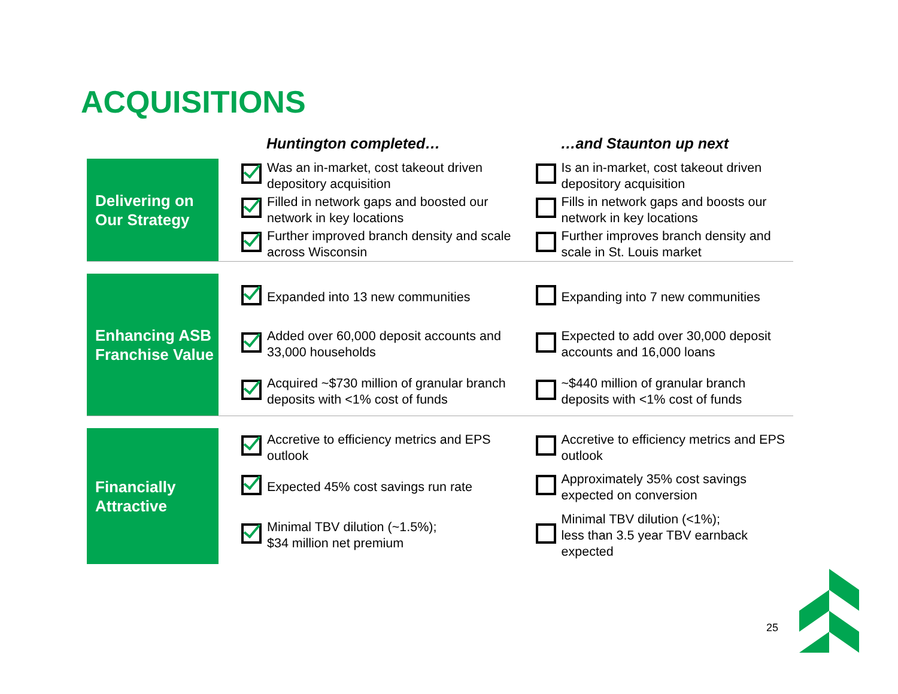ACQUISITIONS
| | | Huntington completed… | | …and Staunton up next | |
| --- | --- | --- | --- | --- | --- |
| Delivering on Our Strategy | | | Was an in-market, cost takeout driven depository acquisition | | Is an in-market, cost takeout driven depository acquisition |
| | | | Filled in network gaps and boosted our network in key locations | | Fills in network gaps and boosts our network in key locations |
| | | | Further improved branch density and scale across Wisconsin | | Further improves branch density and scale in St. Louis market |
| Enhancing ASB Franchise Value | | | Expanded into 13 new communities | | Expanding into 7 new communities |
| | | | Added over 60,000 deposit accounts and 33,000 households | | Expected to add over 30,000 deposit accounts and 16,000 loans |
| | | | Acquired ~$730 million of granular branch deposits with <1% cost of funds | | ~$440 million of granular branch deposits with <1% cost of funds |
| Financially Attractive | | | Accretive to efficiency metrics and EPS outlook | | Accretive to efficiency metrics and EPS outlook |
| | | | Expected 45% cost savings run rate | | Approximately 35% cost savings expected on conversion |
| | | | Minimal TBV dilution (~1.5%); $34 million net premium | | Minimal TBV dilution (<1%); less than 3.5 year TBV earnback expected |
25